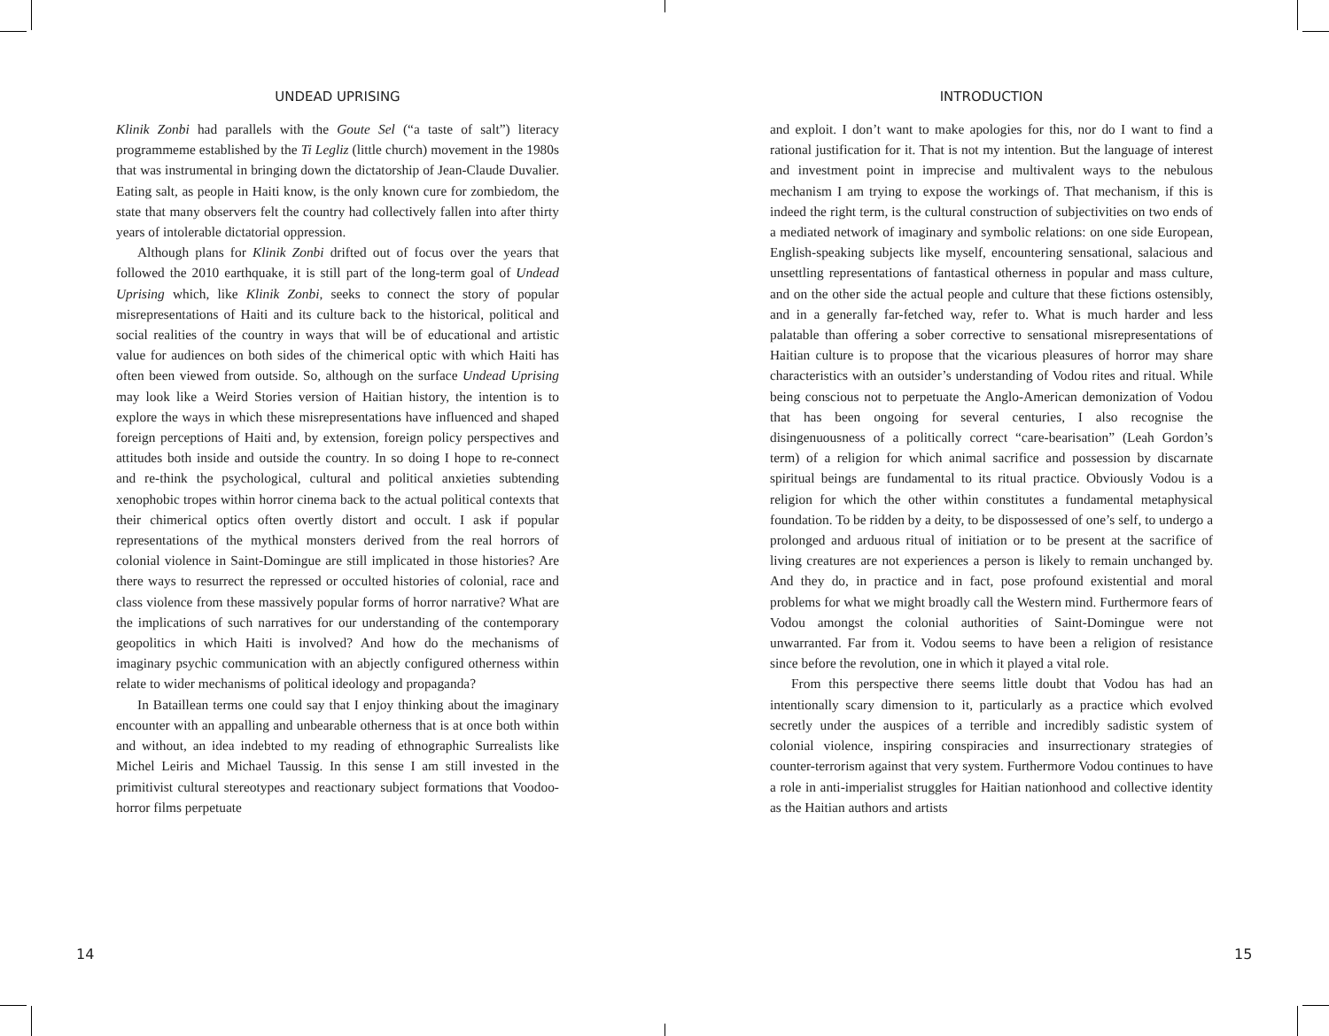UNDEAD UPRISING
Klinik Zonbi had parallels with the Goute Sel (“a taste of salt”) literacy programmeme established by the Ti Legliz (little church) movement in the 1980s that was instrumental in bringing down the dictatorship of Jean-Claude Duvalier. Eating salt, as people in Haiti know, is the only known cure for zombiedom, the state that many observers felt the country had collectively fallen into after thirty years of intolerable dictatorial oppression.
Although plans for Klinik Zonbi drifted out of focus over the years that followed the 2010 earthquake, it is still part of the long-term goal of Undead Uprising which, like Klinik Zonbi, seeks to connect the story of popular misrepresentations of Haiti and its culture back to the historical, political and social realities of the country in ways that will be of educational and artistic value for audiences on both sides of the chimerical optic with which Haiti has often been viewed from outside. So, although on the surface Undead Uprising may look like a Weird Stories version of Haitian history, the intention is to explore the ways in which these misrepresentations have influenced and shaped foreign perceptions of Haiti and, by extension, foreign policy perspectives and attitudes both inside and outside the country. In so doing I hope to re-connect and re-think the psychological, cultural and political anxieties subtending xenophobic tropes within horror cinema back to the actual political contexts that their chimerical optics often overtly distort and occult. I ask if popular representations of the mythical monsters derived from the real horrors of colonial violence in Saint-Domingue are still implicated in those histories? Are there ways to resurrect the repressed or occulted histories of colonial, race and class violence from these massively popular forms of horror narrative? What are the implications of such narratives for our understanding of the contemporary geopolitics in which Haiti is involved? And how do the mechanisms of imaginary psychic communication with an abjectly configured otherness within relate to wider mechanisms of political ideology and propaganda?
In Bataillean terms one could say that I enjoy thinking about the imaginary encounter with an appalling and unbearable otherness that is at once both within and without, an idea indebted to my reading of ethnographic Surrealists like Michel Leiris and Michael Taussig. In this sense I am still invested in the primitivist cultural stereotypes and reactionary subject formations that Voodoo-horror films perpetuate
INTRODUCTION
and exploit. I don’t want to make apologies for this, nor do I want to find a rational justification for it. That is not my intention. But the language of interest and investment point in imprecise and multivalent ways to the nebulous mechanism I am trying to expose the workings of. That mechanism, if this is indeed the right term, is the cultural construction of subjectivities on two ends of a mediated network of imaginary and symbolic relations: on one side European, English-speaking subjects like myself, encountering sensational, salacious and unsettling representations of fantastical otherness in popular and mass culture, and on the other side the actual people and culture that these fictions ostensibly, and in a generally far-fetched way, refer to. What is much harder and less palatable than offering a sober corrective to sensational misrepresentations of Haitian culture is to propose that the vicarious pleasures of horror may share characteristics with an outsider’s understanding of Vodou rites and ritual. While being conscious not to perpetuate the Anglo-American demonization of Vodou that has been ongoing for several centuries, I also recognise the disingenuousness of a politically correct “care-bearisation” (Leah Gordon’s term) of a religion for which animal sacrifice and possession by discarnate spiritual beings are fundamental to its ritual practice. Obviously Vodou is a religion for which the other within constitutes a fundamental metaphysical foundation. To be ridden by a deity, to be dispossessed of one’s self, to undergo a prolonged and arduous ritual of initiation or to be present at the sacrifice of living creatures are not experiences a person is likely to remain unchanged by. And they do, in practice and in fact, pose profound existential and moral problems for what we might broadly call the Western mind. Furthermore fears of Vodou amongst the colonial authorities of Saint-Domingue were not unwarranted. Far from it. Vodou seems to have been a religion of resistance since before the revolution, one in which it played a vital role.
From this perspective there seems little doubt that Vodou has had an intentionally scary dimension to it, particularly as a practice which evolved secretly under the auspices of a terrible and incredibly sadistic system of colonial violence, inspiring conspiracies and insurrectionary strategies of counter-terrorism against that very system. Furthermore Vodou continues to have a role in anti-imperialist struggles for Haitian nationhood and collective identity as the Haitian authors and artists
14 15